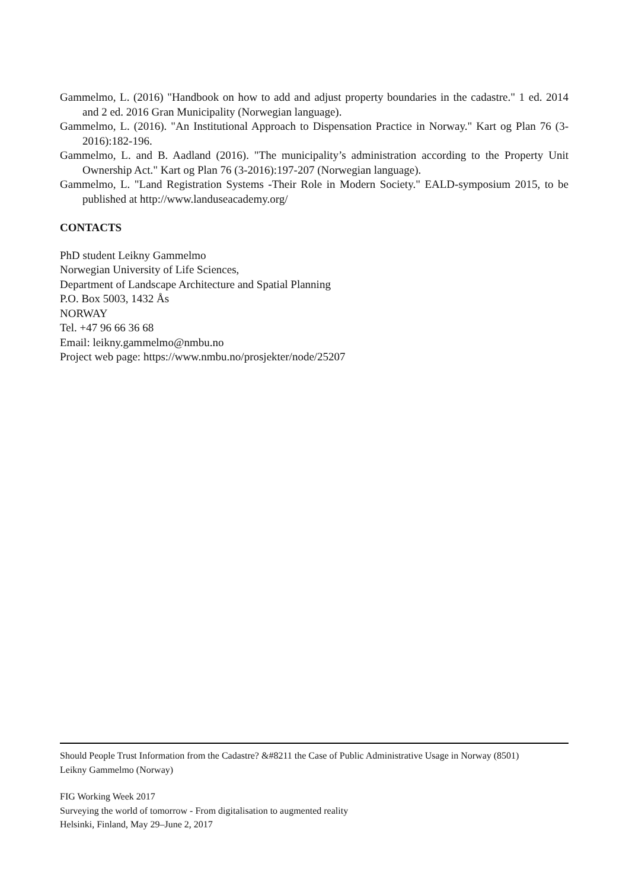Gammelmo, L. (2016) "Handbook on how to add and adjust property boundaries in the cadastre." 1 ed. 2014 and 2 ed. 2016 Gran Municipality (Norwegian language).
Gammelmo, L. (2016). "An Institutional Approach to Dispensation Practice in Norway." Kart og Plan 76 (3-2016):182-196.
Gammelmo, L. and B. Aadland (2016). "The municipality’s administration according to the Property Unit Ownership Act." Kart og Plan 76 (3-2016):197-207 (Norwegian language).
Gammelmo, L. "Land Registration Systems -Their Role in Modern Society." EALD-symposium 2015, to be published at http://www.landuseacademy.org/
CONTACTS
PhD student Leikny Gammelmo
Norwegian University of Life Sciences,
Department of Landscape Architecture and Spatial Planning
P.O. Box 5003, 1432 Ås
NORWAY
Tel. +47 96 66 36 68
Email: leikny.gammelmo@nmbu.no
Project web page: https://www.nmbu.no/prosjekter/node/25207
Should People Trust Information from the Cadastre? &#8211 the Case of Public Administrative Usage in Norway (8501)
Leikny Gammelmo (Norway)
FIG Working Week 2017
Surveying the world of tomorrow - From digitalisation to augmented reality
Helsinki, Finland, May 29–June 2, 2017